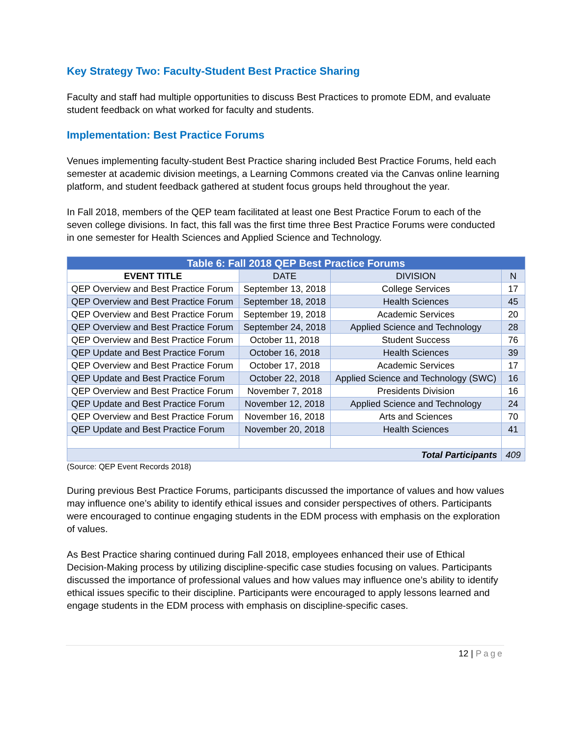Key Strategy Two: Faculty-Student Best Practice Sharing
Faculty and staff had multiple opportunities to discuss Best Practices to promote EDM, and evaluate student feedback on what worked for faculty and students.
Implementation: Best Practice Forums
Venues implementing faculty-student Best Practice sharing included Best Practice Forums, held each semester at academic division meetings, a Learning Commons created via the Canvas online learning platform, and student feedback gathered at student focus groups held throughout the year.
In Fall 2018, members of the QEP team facilitated at least one Best Practice Forum to each of the seven college divisions. In fact, this fall was the first time three Best Practice Forums were conducted in one semester for Health Sciences and Applied Science and Technology.
| Table 6: Fall 2018 QEP Best Practice Forums | | | |
| --- | --- | --- | --- |
| EVENT TITLE | DATE | DIVISION | N |
| QEP Overview and Best Practice Forum | September 13, 2018 | College Services | 17 |
| QEP Overview and Best Practice Forum | September 18, 2018 | Health Sciences | 45 |
| QEP Overview and Best Practice Forum | September 19, 2018 | Academic Services | 20 |
| QEP Overview and Best Practice Forum | September 24, 2018 | Applied Science and Technology | 28 |
| QEP Overview and Best Practice Forum | October 11, 2018 | Student Success | 76 |
| QEP Update and Best Practice Forum | October 16, 2018 | Health Sciences | 39 |
| QEP Overview and Best Practice Forum | October 17, 2018 | Academic Services | 17 |
| QEP Update and Best Practice Forum | October 22, 2018 | Applied Science and Technology (SWC) | 16 |
| QEP Overview and Best Practice Forum | November 7, 2018 | Presidents Division | 16 |
| QEP Update and Best Practice Forum | November 12, 2018 | Applied Science and Technology | 24 |
| QEP Overview and Best Practice Forum | November 16, 2018 | Arts and Sciences | 70 |
| QEP Update and Best Practice Forum | November 20, 2018 | Health Sciences | 41 |
| Total Participants | | | 409 |
(Source: QEP Event Records 2018)
During previous Best Practice Forums, participants discussed the importance of values and how values may influence one’s ability to identify ethical issues and consider perspectives of others. Participants were encouraged to continue engaging students in the EDM process with emphasis on the exploration of values.
As Best Practice sharing continued during Fall 2018, employees enhanced their use of Ethical Decision-Making process by utilizing discipline-specific case studies focusing on values. Participants discussed the importance of professional values and how values may influence one’s ability to identify ethical issues specific to their discipline. Participants were encouraged to apply lessons learned and engage students in the EDM process with emphasis on discipline-specific cases.
12 | Page